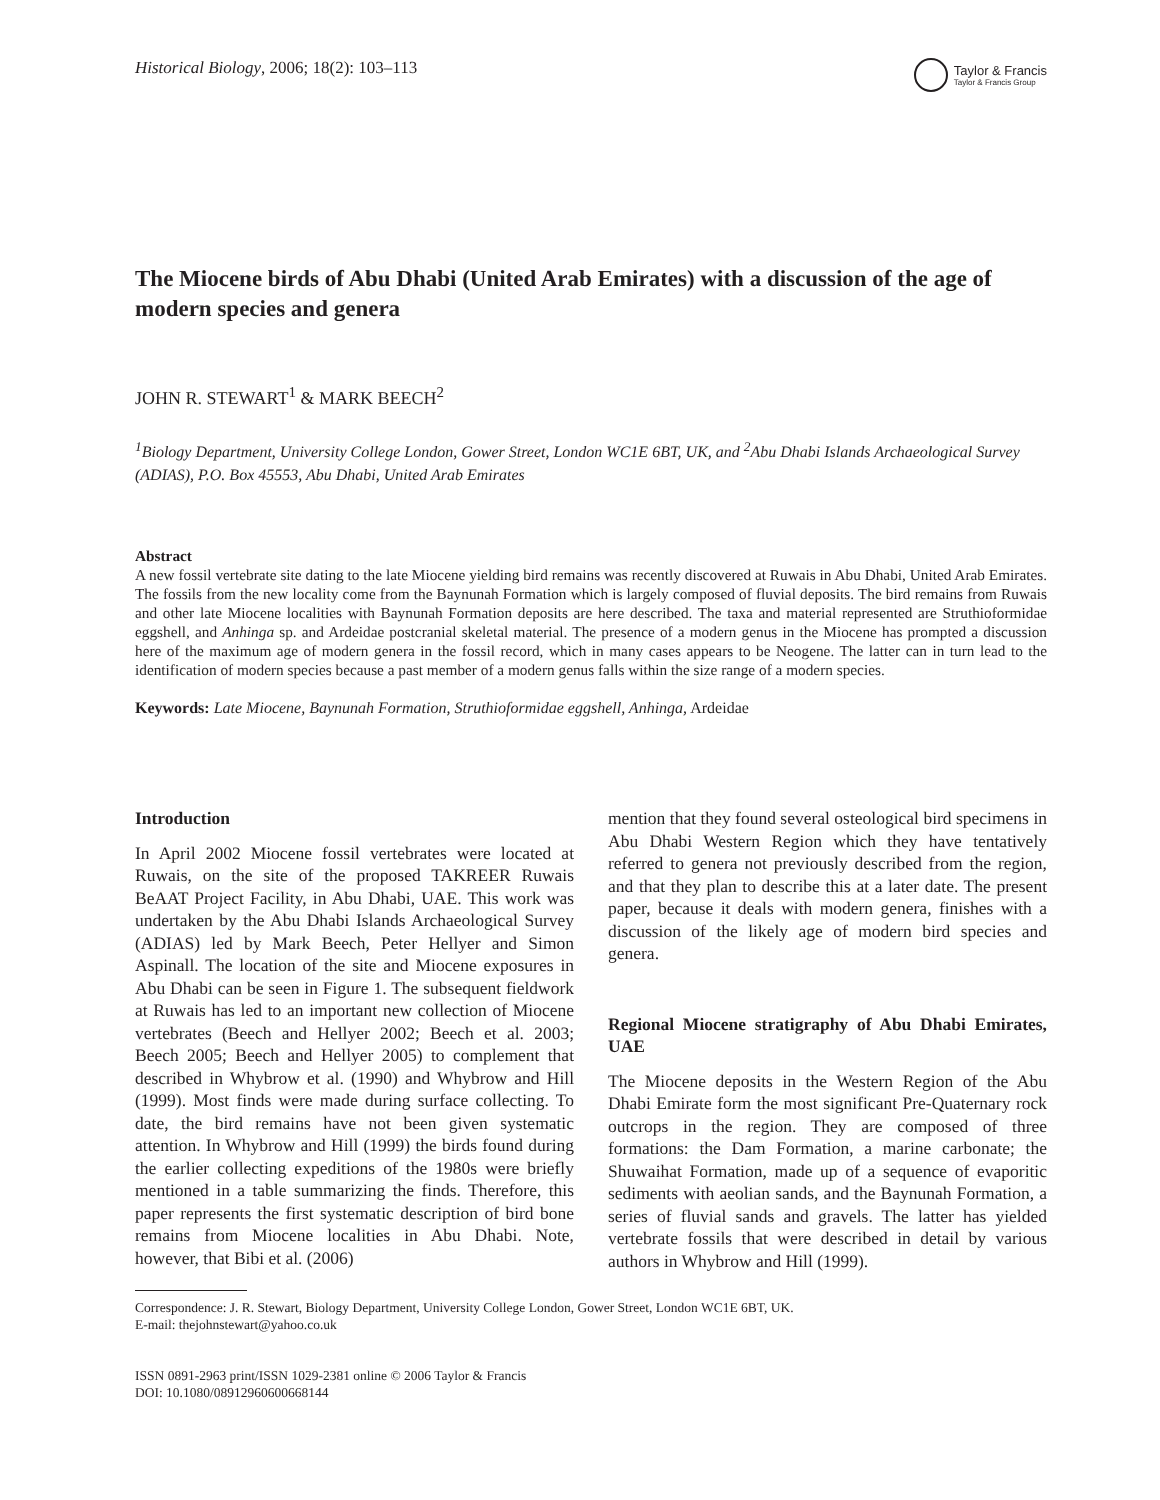Historical Biology, 2006; 18(2): 103–113
Taylor & Francis
Taylor & Francis Group
The Miocene birds of Abu Dhabi (United Arab Emirates) with a discussion of the age of modern species and genera
JOHN R. STEWART<sup>1</sup> & MARK BEECH<sup>2</sup>
<sup>1</sup> Biology Department, University College London, Gower Street, London WC1E 6BT, UK, and <sup>2</sup>Abu Dhabi Islands Archaeological Survey (ADIAS), P.O. Box 45553, Abu Dhabi, United Arab Emirates
Abstract
A new fossil vertebrate site dating to the late Miocene yielding bird remains was recently discovered at Ruwais in Abu Dhabi, United Arab Emirates. The fossils from the new locality come from the Baynunah Formation which is largely composed of fluvial deposits. The bird remains from Ruwais and other late Miocene localities with Baynunah Formation deposits are here described. The taxa and material represented are Struthioformidae eggshell, and Anhinga sp. and Ardeidae postcranial skeletal material. The presence of a modern genus in the Miocene has prompted a discussion here of the maximum age of modern genera in the fossil record, which in many cases appears to be Neogene. The latter can in turn lead to the identification of modern species because a past member of a modern genus falls within the size range of a modern species.
Keywords: Late Miocene, Baynunah Formation, Struthioformidae eggshell, Anhinga, Ardeidae
Introduction
In April 2002 Miocene fossil vertebrates were located at Ruwais, on the site of the proposed TAKREER Ruwais BeAAT Project Facility, in Abu Dhabi, UAE. This work was undertaken by the Abu Dhabi Islands Archaeological Survey (ADIAS) led by Mark Beech, Peter Hellyer and Simon Aspinall. The location of the site and Miocene exposures in Abu Dhabi can be seen in Figure 1. The subsequent fieldwork at Ruwais has led to an important new collection of Miocene vertebrates (Beech and Hellyer 2002; Beech et al. 2003; Beech 2005; Beech and Hellyer 2005) to complement that described in Whybrow et al. (1990) and Whybrow and Hill (1999). Most finds were made during surface collecting. To date, the bird remains have not been given systematic attention. In Whybrow and Hill (1999) the birds found during the earlier collecting expeditions of the 1980s were briefly mentioned in a table summarizing the finds. Therefore, this paper represents the first systematic description of bird bone remains from Miocene localities in Abu Dhabi. Note, however, that Bibi et al. (2006)
mention that they found several osteological bird specimens in Abu Dhabi Western Region which they have tentatively referred to genera not previously described from the region, and that they plan to describe this at a later date. The present paper, because it deals with modern genera, finishes with a discussion of the likely age of modern bird species and genera.
Regional Miocene stratigraphy of Abu Dhabi Emirates, UAE
The Miocene deposits in the Western Region of the Abu Dhabi Emirate form the most significant Pre-Quaternary rock outcrops in the region. They are composed of three formations: the Dam Formation, a marine carbonate; the Shuwaihat Formation, made up of a sequence of evaporitic sediments with aeolian sands, and the Baynunah Formation, a series of fluvial sands and gravels. The latter has yielded vertebrate fossils that were described in detail by various authors in Whybrow and Hill (1999).
Correspondence: J. R. Stewart, Biology Department, University College London, Gower Street, London WC1E 6BT, UK.
E-mail: thejohnstewart@yahoo.co.uk
ISSN 0891-2963 print/ISSN 1029-2381 online © 2006 Taylor & Francis
DOI: 10.1080/08912960600668144